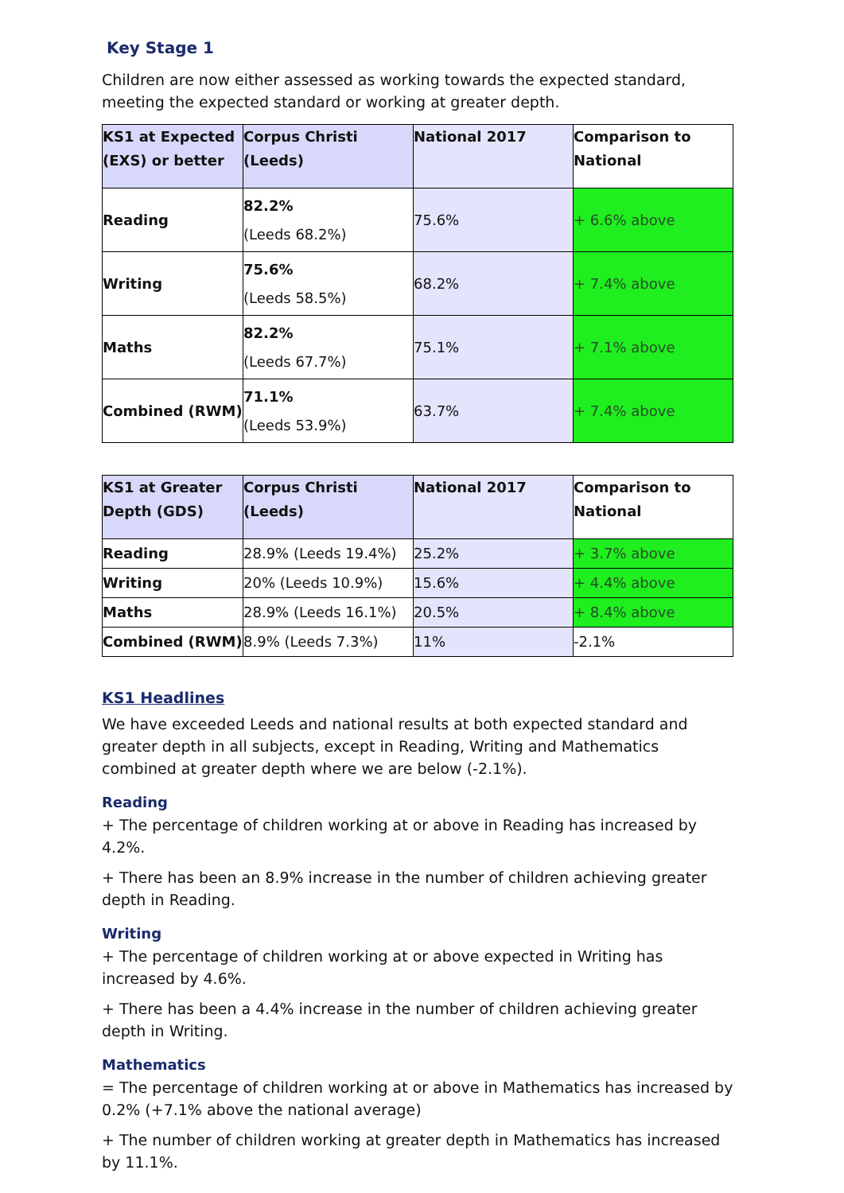Key Stage 1
Children are now either assessed as working towards the expected standard, meeting the expected standard or working at greater depth.
| KS1 at Expected (EXS) or better | Corpus Christi (Leeds) | National 2017 | Comparison to National |
| Reading | 82.2% (Leeds 68.2%) | 75.6% | + 6.6% above |
| Writing | 75.6% (Leeds 58.5%) | 68.2% | + 7.4% above |
| Maths | 82.2% (Leeds 67.7%) | 75.1% | + 7.1% above |
| Combined (RWM) | 71.1% (Leeds 53.9%) | 63.7% | + 7.4% above |
| KS1 at Greater Depth (GDS) | Corpus Christi (Leeds) | National 2017 | Comparison to National |
| Reading | 28.9% (Leeds 19.4%) | 25.2% | + 3.7% above |
| Writing | 20% (Leeds 10.9%) | 15.6% | + 4.4% above |
| Maths | 28.9% (Leeds 16.1%) | 20.5% | + 8.4% above |
| Combined (RWM) | 8.9% (Leeds 7.3%) | 11% | -2.1% |
KS1 Headlines
We have exceeded Leeds and national results at both expected standard and greater depth in all subjects, except in Reading, Writing and Mathematics combined at greater depth where we are below (-2.1%).
Reading
+ The percentage of children working at or above in Reading has increased by 4.2%.
+ There has been an 8.9% increase in the number of children achieving greater depth in Reading.
Writing
+ The percentage of children working at or above expected in Writing has increased by 4.6%.
+ There has been a 4.4% increase in the number of children achieving greater depth in Writing.
Mathematics
= The percentage of children working at or above in Mathematics has increased by 0.2% (+7.1% above the national average)
+ The number of children working at greater depth in Mathematics has increased by 11.1%.